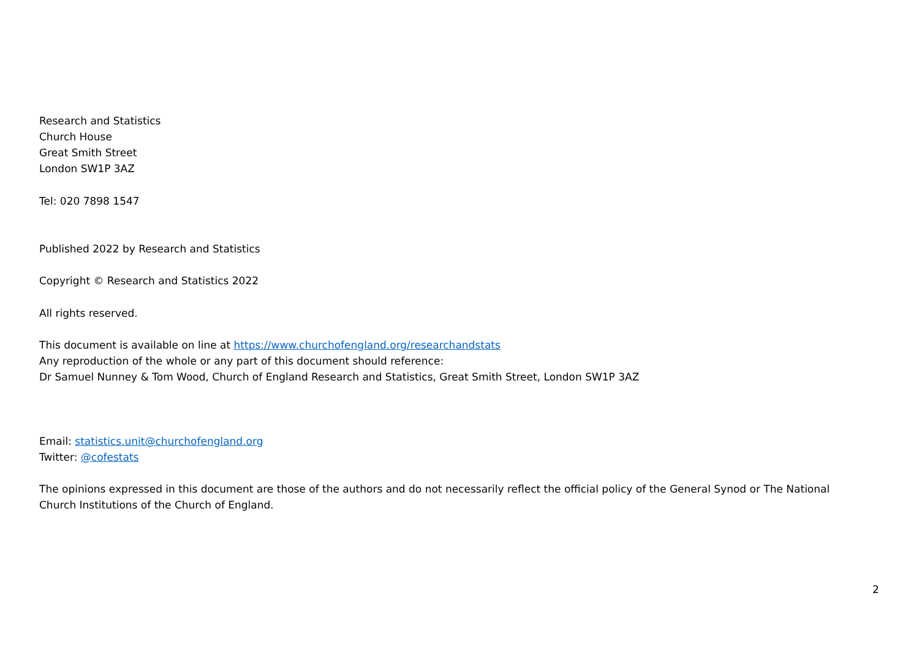Research and Statistics
Church House
Great Smith Street
London SW1P 3AZ
Tel: 020 7898 1547
Published 2022 by Research and Statistics
Copyright © Research and Statistics 2022
All rights reserved.
This document is available on line at https://www.churchofengland.org/researchandstats
Any reproduction of the whole or any part of this document should reference:
Dr Samuel Nunney & Tom Wood, Church of England Research and Statistics, Great Smith Street, London SW1P 3AZ
Email: statistics.unit@churchofengland.org
Twitter: @cofestats
The opinions expressed in this document are those of the authors and do not necessarily reflect the official policy of the General Synod or The National Church Institutions of the Church of England.
2